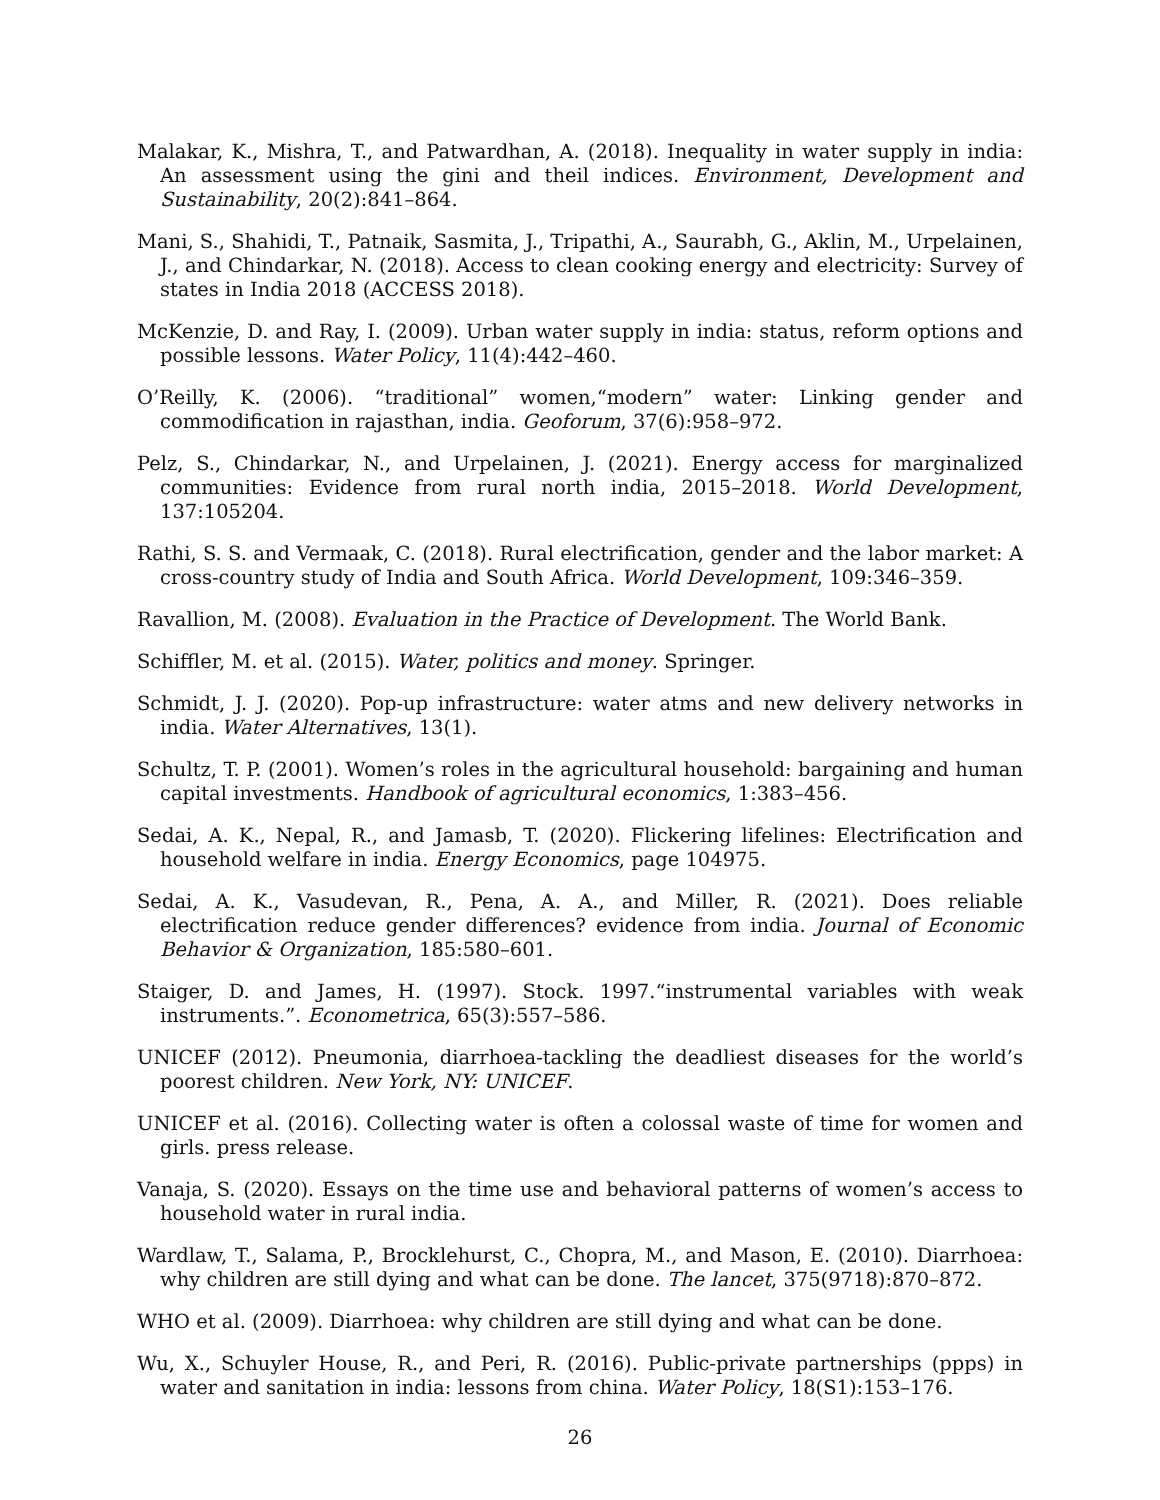Malakar, K., Mishra, T., and Patwardhan, A. (2018). Inequality in water supply in india: An assessment using the gini and theil indices. Environment, Development and Sustainability, 20(2):841–864.
Mani, S., Shahidi, T., Patnaik, Sasmita, J., Tripathi, A., Saurabh, G., Aklin, M., Urpelainen, J., and Chindarkar, N. (2018). Access to clean cooking energy and electricity: Survey of states in India 2018 (ACCESS 2018).
McKenzie, D. and Ray, I. (2009). Urban water supply in india: status, reform options and possible lessons. Water Policy, 11(4):442–460.
O’Reilly, K. (2006). “traditional” women,“modern” water: Linking gender and commodification in rajasthan, india. Geoforum, 37(6):958–972.
Pelz, S., Chindarkar, N., and Urpelainen, J. (2021). Energy access for marginalized communities: Evidence from rural north india, 2015–2018. World Development, 137:105204.
Rathi, S. S. and Vermaak, C. (2018). Rural electrification, gender and the labor market: A cross-country study of India and South Africa. World Development, 109:346–359.
Ravallion, M. (2008). Evaluation in the Practice of Development. The World Bank.
Schiffler, M. et al. (2015). Water, politics and money. Springer.
Schmidt, J. J. (2020). Pop-up infrastructure: water atms and new delivery networks in india. Water Alternatives, 13(1).
Schultz, T. P. (2001). Women’s roles in the agricultural household: bargaining and human capital investments. Handbook of agricultural economics, 1:383–456.
Sedai, A. K., Nepal, R., and Jamasb, T. (2020). Flickering lifelines: Electrification and household welfare in india. Energy Economics, page 104975.
Sedai, A. K., Vasudevan, R., Pena, A. A., and Miller, R. (2021). Does reliable electrification reduce gender differences? evidence from india. Journal of Economic Behavior & Organization, 185:580–601.
Staiger, D. and James, H. (1997). Stock. 1997.“instrumental variables with weak instruments.”. Econometrica, 65(3):557–586.
UNICEF (2012). Pneumonia, diarrhoea-tackling the deadliest diseases for the world’s poorest children. New York, NY: UNICEF.
UNICEF et al. (2016). Collecting water is often a colossal waste of time for women and girls. press release.
Vanaja, S. (2020). Essays on the time use and behavioral patterns of women’s access to household water in rural india.
Wardlaw, T., Salama, P., Brocklehurst, C., Chopra, M., and Mason, E. (2010). Diarrhoea: why children are still dying and what can be done. The lancet, 375(9718):870–872.
WHO et al. (2009). Diarrhoea: why children are still dying and what can be done.
Wu, X., Schuyler House, R., and Peri, R. (2016). Public-private partnerships (ppps) in water and sanitation in india: lessons from china. Water Policy, 18(S1):153–176.
26